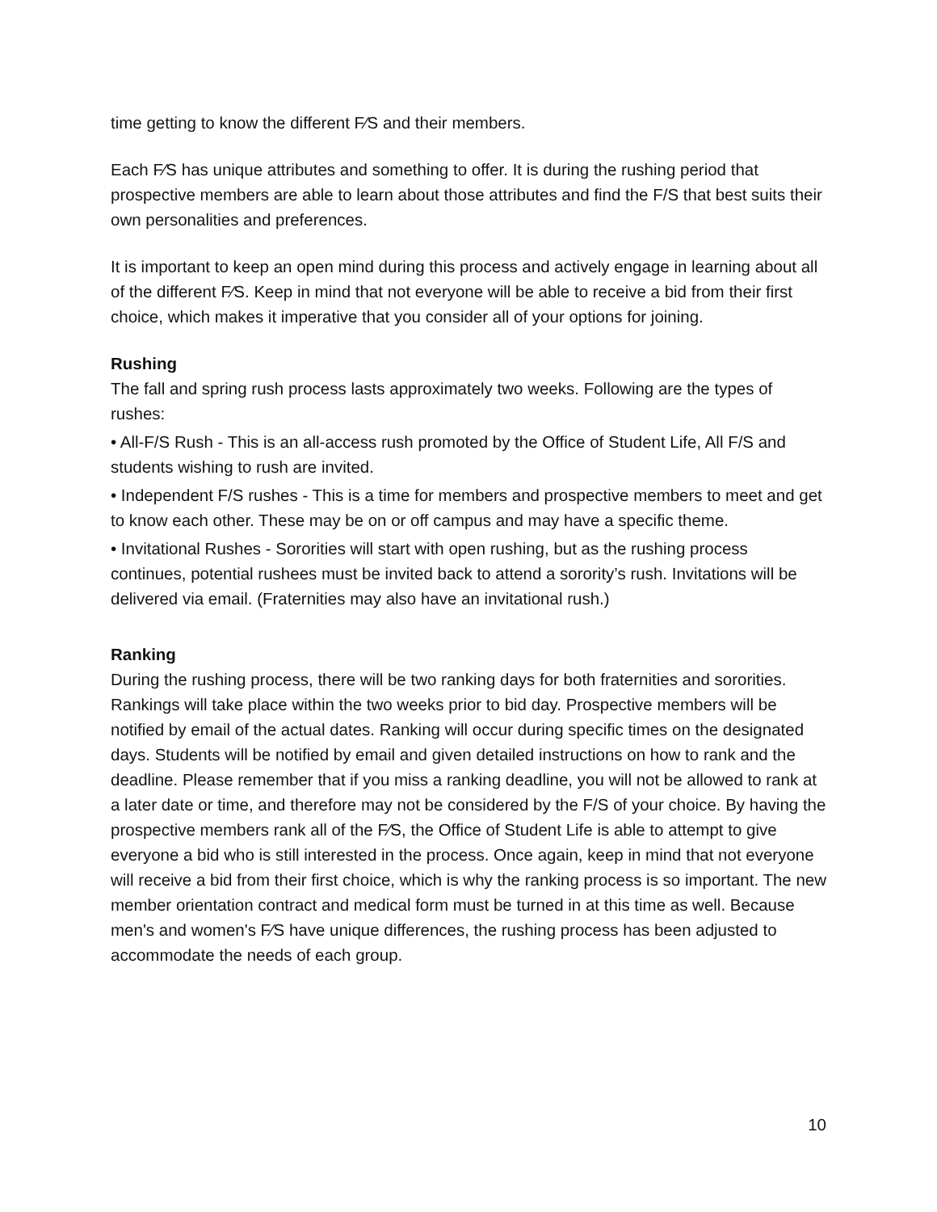time getting to know the different F⁄S and their members.
Each F⁄S has unique attributes and something to offer. It is during the rushing period that prospective members are able to learn about those attributes and find the F/S that best suits their own personalities and preferences.
It is important to keep an open mind during this process and actively engage in learning about all of the different F⁄S. Keep in mind that not everyone will be able to receive a bid from their first choice, which makes it imperative that you consider all of your options for joining.
Rushing
The fall and spring rush process lasts approximately two weeks. Following are the types of rushes:
• All-F/S Rush - This is an all-access rush promoted by the Office of Student Life, All F/S and students wishing to rush are invited.
• Independent F/S rushes - This is a time for members and prospective members to meet and get to know each other. These may be on or off campus and may have a specific theme.
• Invitational Rushes - Sororities will start with open rushing, but as the rushing process continues, potential rushees must be invited back to attend a sorority’s rush. Invitations will be delivered via email. (Fraternities may also have an invitational rush.)
Ranking
During the rushing process, there will be two ranking days for both fraternities and sororities. Rankings will take place within the two weeks prior to bid day. Prospective members will be notified by email of the actual dates. Ranking will occur during specific times on the designated days. Students will be notified by email and given detailed instructions on how to rank and the deadline. Please remember that if you miss a ranking deadline, you will not be allowed to rank at a later date or time, and therefore may not be considered by the F/S of your choice. By having the prospective members rank all of the F⁄S, the Office of Student Life is able to attempt to give everyone a bid who is still interested in the process. Once again, keep in mind that not everyone will receive a bid from their first choice, which is why the ranking process is so important. The new member orientation contract and medical form must be turned in at this time as well. Because men's and women's F⁄S have unique differences, the rushing process has been adjusted to accommodate the needs of each group.
10